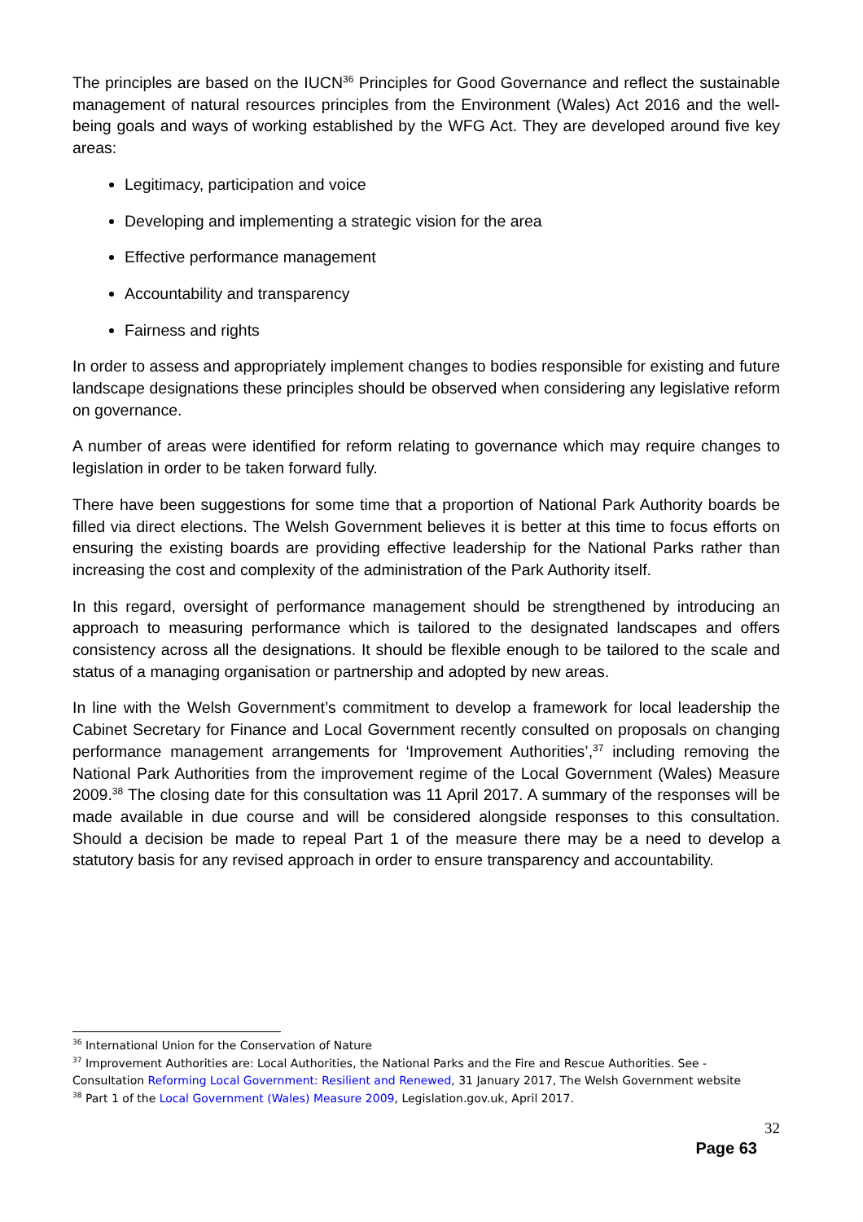The principles are based on the IUCN<sup>36</sup> Principles for Good Governance and reflect the sustainable management of natural resources principles from the Environment (Wales) Act 2016 and the well-being goals and ways of working established by the WFG Act. They are developed around five key areas:
Legitimacy, participation and voice
Developing and implementing a strategic vision for the area
Effective performance management
Accountability and transparency
Fairness and rights
In order to assess and appropriately implement changes to bodies responsible for existing and future landscape designations these principles should be observed when considering any legislative reform on governance.
A number of areas were identified for reform relating to governance which may require changes to legislation in order to be taken forward fully.
There have been suggestions for some time that a proportion of National Park Authority boards be filled via direct elections. The Welsh Government believes it is better at this time to focus efforts on ensuring the existing boards are providing effective leadership for the National Parks rather than increasing the cost and complexity of the administration of the Park Authority itself.
In this regard, oversight of performance management should be strengthened by introducing an approach to measuring performance which is tailored to the designated landscapes and offers consistency across all the designations. It should be flexible enough to be tailored to the scale and status of a managing organisation or partnership and adopted by new areas.
In line with the Welsh Government’s commitment to develop a framework for local leadership the Cabinet Secretary for Finance and Local Government recently consulted on proposals on changing performance management arrangements for ‘Improvement Authorities’,<sup>37</sup> including removing the National Park Authorities from the improvement regime of the Local Government (Wales) Measure 2009.<sup>38</sup> The closing date for this consultation was 11 April 2017. A summary of the responses will be made available in due course and will be considered alongside responses to this consultation. Should a decision be made to repeal Part 1 of the measure there may be a need to develop a statutory basis for any revised approach in order to ensure transparency and accountability.
<sup>36</sup> International Union for the Conservation of Nature
<sup>37</sup> Improvement Authorities are: Local Authorities, the National Parks and the Fire and Rescue Authorities. See - Consultation Reforming Local Government: Resilient and Renewed, 31 January 2017, The Welsh Government website
<sup>38</sup> Part 1 of the Local Government (Wales) Measure 2009, Legislation.gov.uk, April 2017.
32
Page 63